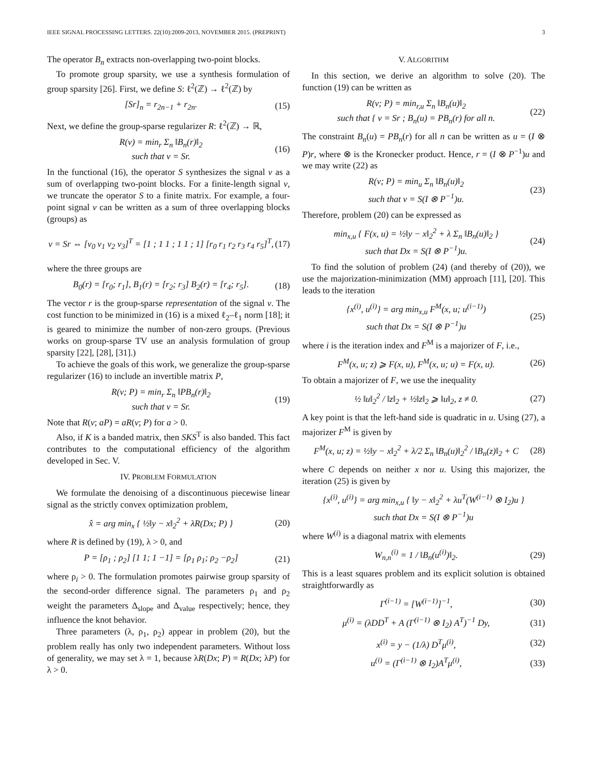IEEE SIGNAL PROCESSING LETTERS. 22(10):2009-2013, NOVEMBER 2015. (PREPRINT) 3
The operator B<sub>n</sub> extracts non-overlapping two-point blocks.
To promote group sparsity, we use a synthesis formulation of group sparsity [26]. First, we define S: ℓ<sup>2</sup>(ℤ) → ℓ<sup>2</sup>(ℤ) by
[Sr]<sub>n</sub> = r<sub>2n−1</sub> + r<sub>2n</sub>. (15)
Next, we define the group-sparse regularizer R: ℓ<sup>2</sup>(ℤ) → ℝ,
R(v) = min<sub>r</sub> Σ<sub>n</sub> ‖B<sub>n</sub>(r)‖<sub>2</sub>
such that v = Sr. (16)
In the functional (16), the operator S synthesizes the signal v as a sum of overlapping two-point blocks. For a finite-length signal v, we truncate the operator S to a finite matrix. For example, a four-point signal v can be written as a sum of three overlapping blocks (groups) as
v = Sr ⇔ [v<sub>0</sub> v<sub>1</sub> v<sub>2</sub> v<sub>3</sub>]<sup>T</sup> = [1 ; 1 1 ; 1 1 ; 1] [r<sub>0</sub> r<sub>1</sub> r<sub>2</sub> r<sub>3</sub> r<sub>4</sub> r<sub>5</sub>]<sup>T</sup>, (17)
where the three groups are
B<sub>0</sub>(r) = [r<sub>0</sub>; r<sub>1</sub>], B<sub>1</sub>(r) = [r<sub>2</sub>; r<sub>3</sub>] B<sub>2</sub>(r) = [r<sub>4</sub>; r<sub>5</sub>]. (18)
The vector r is the group-sparse representation of the signal v. The cost function to be minimized in (16) is a mixed ℓ<sub>2</sub>–ℓ<sub>1</sub> norm [18]; it is geared to minimize the number of non-zero groups. (Previous works on group-sparse TV use an analysis formulation of group sparsity [22], [28], [31].)
To achieve the goals of this work, we generalize the group-sparse regularizer (16) to include an invertible matrix P,
R(v; P) = min<sub>r</sub> Σ<sub>n</sub> ‖PB<sub>n</sub>(r)‖<sub>2</sub>
such that v = Sr. (19)
Note that R(v; aP) = aR(v; P) for a > 0.
Also, if K is a banded matrix, then SKS<sup>T</sup> is also banded. This fact contributes to the computational efficiency of the algorithm developed in Sec. V.
IV. PROBLEM FORMULATION
We formulate the denoising of a discontinuous piecewise linear signal as the strictly convex optimization problem,
x̂ = arg min<sub>x</sub> { ½‖y − x‖<sub>2</sub><sup>2</sup> + λR(Dx; P) } (20)
where R is defined by (19), λ > 0, and
P = [ρ<sub>1</sub> ; ρ<sub>2</sub>] [1 1; 1 −1] = [ρ<sub>1</sub> ρ<sub>1</sub>; ρ<sub>2</sub> −ρ<sub>2</sub>] (21)
where ρ<sub>i</sub> > 0. The formulation promotes pairwise group sparsity of the second-order difference signal. The parameters ρ<sub>1</sub> and ρ<sub>2</sub> weight the parameters Δ<sub>slope</sub> and Δ<sub>value</sub> respectively; hence, they influence the knot behavior.
Three parameters (λ, ρ<sub>1</sub>, ρ<sub>2</sub>) appear in problem (20), but the problem really has only two independent parameters. Without loss of generality, we may set λ = 1, because λR(Dx; P) = R(Dx; λP) for λ > 0.
V. ALGORITHM
In this section, we derive an algorithm to solve (20). The function (19) can be written as
R(v; P) = min<sub>r,u</sub> Σ<sub>n</sub> ‖B<sub>n</sub>(u)‖<sub>2</sub>
such that { v = Sr ; B<sub>n</sub>(u) = PB<sub>n</sub>(r) for all n. (22)
The constraint B<sub>n</sub>(u) = PB<sub>n</sub>(r) for all n can be written as u = (I ⊗ P)r, where ⊗ is the Kronecker product. Hence, r = (I ⊗ P<sup>−1</sup>)u and we may write (22) as
R(v; P) = min<sub>u</sub> Σ<sub>n</sub> ‖B<sub>n</sub>(u)‖<sub>2</sub>
such that v = S(I ⊗ P<sup>−1</sup>)u. (23)
Therefore, problem (20) can be expressed as
min<sub>x,u</sub> { F(x, u) = ½‖y − x‖<sub>2</sub><sup>2</sup> + λ Σ<sub>n</sub> ‖B<sub>n</sub>(u)‖<sub>2</sub> }
such that Dx = S(I ⊗ P<sup>−1</sup>)u. (24)
To find the solution of problem (24) (and thereby of (20)), we use the majorization-minimization (MM) approach [11], [20]. This leads to the iteration
{x<sup>(i)</sup>, u<sup>(i)</sup>} = arg min<sub>x,u</sub> F<sup>M</sup>(x, u; u<sup>(i−1)</sup>)
such that Dx = S(I ⊗ P<sup>−1</sup>)u (25)
where i is the iteration index and F<sup>M</sup> is a majorizer of F, i.e.,
F<sup>M</sup>(x, u; z) ⩾ F(x, u), F<sup>M</sup>(x, u; u) = F(x, u). (26)
To obtain a majorizer of F, we use the inequality
½ ‖u‖<sub>2</sub><sup>2</sup> / ‖z‖<sub>2</sub> + ½‖z‖<sub>2</sub> ⩾ ‖u‖<sub>2</sub>, z ≠ 0. (27)
A key point is that the left-hand side is quadratic in u. Using (27), a majorizer F<sup>M</sup> is given by
F<sup>M</sup>(x, u; z) = ½‖y − x‖<sub>2</sub><sup>2</sup> + λ/2 Σ<sub>n</sub> ‖B<sub>n</sub>(u)‖<sub>2</sub><sup>2</sup> / ‖B<sub>n</sub>(z)‖<sub>2</sub> + C (28)
where C depends on neither x nor u. Using this majorizer, the iteration (25) is given by
{x<sup>(i)</sup>, u<sup>(i)</sup>} = arg min<sub>x,u</sub> { ‖y − x‖<sub>2</sub><sup>2</sup> + λu<sup>T</sup>(W<sup>(i−1)</sup> ⊗ I<sub>2</sub>)u }
such that Dx = S(I ⊗ P<sup>−1</sup>)u
where W<sup>(i)</sup> is a diagonal matrix with elements
W<sub>n,n</sub><sup>(i)</sup> = 1 / ‖B<sub>n</sub>(u<sup>(i)</sup>)‖<sub>2</sub>. (29)
This is a least squares problem and its explicit solution is obtained straightforwardly as
Γ<sup>(i−1)</sup> = [W<sup>(i−1)</sup>]<sup>−1</sup>, (30)
μ<sup>(i)</sup> = (λDD<sup>T</sup> + A (Γ<sup>(i−1)</sup> ⊗ I<sub>2</sub>) A<sup>T</sup>)<sup>−1</sup> Dy, (31)
x<sup>(i)</sup> = y − (1/λ) D<sup>T</sup>μ<sup>(i)</sup>, (32)
u<sup>(i)</sup> = (Γ<sup>(i−1)</sup> ⊗ I<sub>2</sub>)A<sup>T</sup>μ<sup>(i)</sup>, (33)